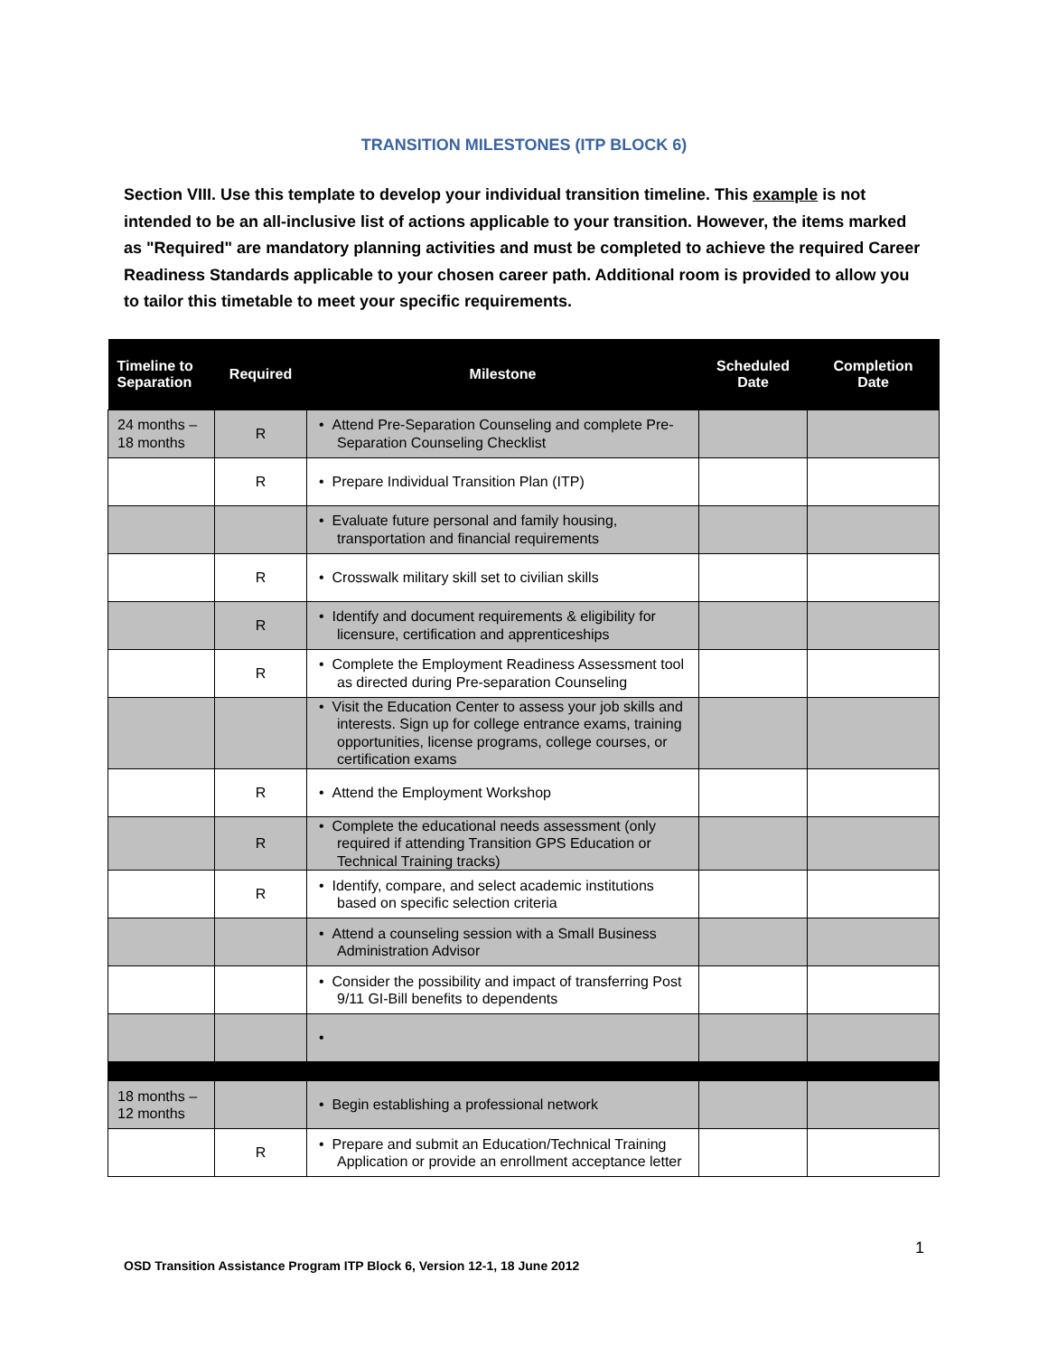TRANSITION MILESTONES (ITP BLOCK 6)
Section VIII. Use this template to develop your individual transition timeline. This example is not intended to be an all-inclusive list of actions applicable to your transition. However, the items marked as "Required" are mandatory planning activities and must be completed to achieve the required Career Readiness Standards applicable to your chosen career path. Additional room is provided to allow you to tailor this timetable to meet your specific requirements.
| Timeline to Separation | Required | Milestone | Scheduled Date | Completion Date |
| --- | --- | --- | --- | --- |
| 24 months – 18 months | R | • Attend Pre-Separation Counseling and complete Pre-Separation Counseling Checklist | | |
| | R | • Prepare Individual Transition Plan (ITP) | | |
| | | • Evaluate future personal and family housing, transportation and financial requirements | | |
| | R | • Crosswalk military skill set to civilian skills | | |
| | R | • Identify and document requirements & eligibility for licensure, certification and apprenticeships | | |
| | R | • Complete the Employment Readiness Assessment tool as directed during Pre-separation Counseling | | |
| | | • Visit the Education Center to assess your job skills and interests. Sign up for college entrance exams, training opportunities, license programs, college courses, or certification exams | | |
| | R | • Attend the Employment Workshop | | |
| | R | • Complete the educational needs assessment (only required if attending Transition GPS Education or Technical Training tracks) | | |
| | R | • Identify, compare, and select academic institutions based on specific selection criteria | | |
| | | • Attend a counseling session with a Small Business Administration Advisor | | |
| | | • Consider the possibility and impact of transferring Post 9/11 GI-Bill benefits to dependents | | |
| | | • | | |
| 18 months – 12 months | | • Begin establishing a professional network | | |
| | R | • Prepare and submit an Education/Technical Training Application or provide an enrollment acceptance letter | | |
1
OSD Transition Assistance Program ITP Block 6, Version 12-1, 18 June 2012